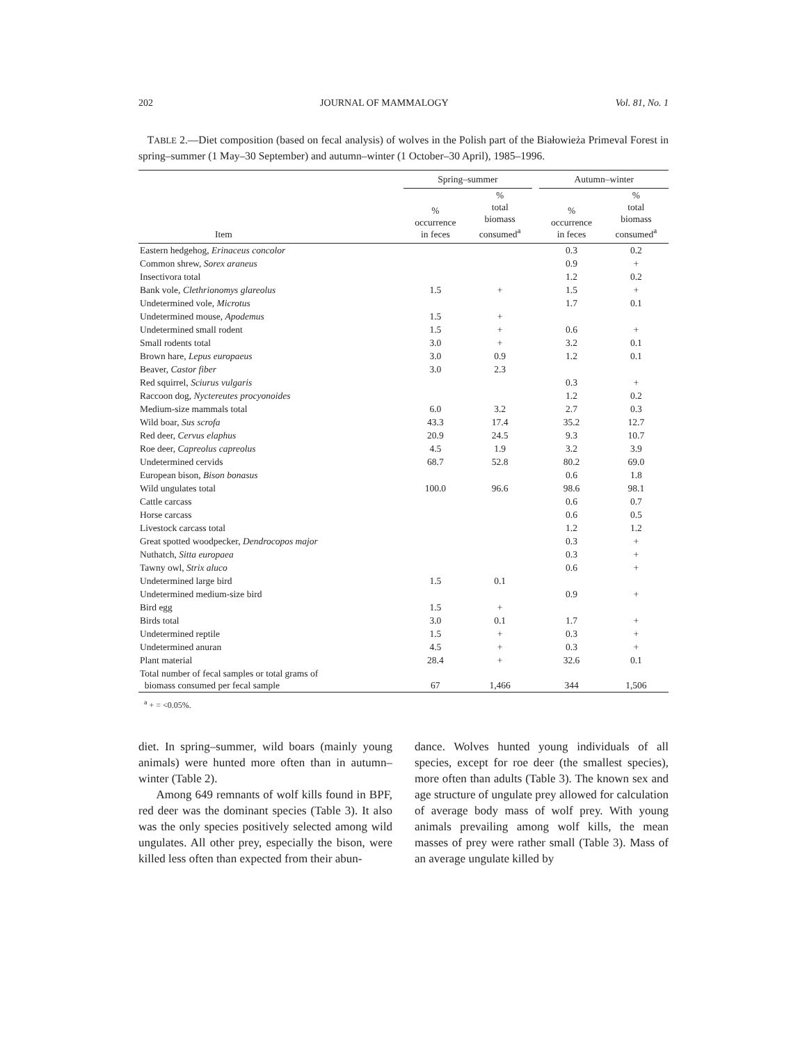202 JOURNAL OF MAMMALOGY Vol. 81, No. 1
TABLE 2.—Diet composition (based on fecal analysis) of wolves in the Polish part of the Białowieża Primeval Forest in spring–summer (1 May–30 September) and autumn–winter (1 October–30 April), 1985–1996.
| | Spring–summer | | | Autumn–winter | |
| --- | --- | --- | --- | --- | --- |
| Item | % occurrence in feces | % total biomass consumed<sup>a</sup> | | % occurrence in feces | % total biomass consumed<sup>a</sup> |
| Eastern hedgehog, Erinaceus concolor | | | | 0.3 | 0.2 |
| Common shrew, Sorex araneus | | | | 0.9 | + |
| Insectivora total | | | | 1.2 | 0.2 |
| Bank vole, Clethrionomys glareolus | 1.5 | + | | 1.5 | + |
| Undetermined vole, Microtus | | | | 1.7 | 0.1 |
| Undetermined mouse, Apodemus | 1.5 | + | | | |
| Undetermined small rodent | 1.5 | + | | 0.6 | + |
| Small rodents total | 3.0 | + | | 3.2 | 0.1 |
| Brown hare, Lepus europaeus | 3.0 | 0.9 | | 1.2 | 0.1 |
| Beaver, Castor fiber | 3.0 | 2.3 | | | |
| Red squirrel, Sciurus vulgaris | | | | 0.3 | + |
| Raccoon dog, Nyctereutes procyonoides | | | | 1.2 | 0.2 |
| Medium-size mammals total | 6.0 | 3.2 | | 2.7 | 0.3 |
| Wild boar, Sus scrofa | 43.3 | 17.4 | | 35.2 | 12.7 |
| Red deer, Cervus elaphus | 20.9 | 24.5 | | 9.3 | 10.7 |
| Roe deer, Capreolus capreolus | 4.5 | 1.9 | | 3.2 | 3.9 |
| Undetermined cervids | 68.7 | 52.8 | | 80.2 | 69.0 |
| European bison, Bison bonasus | | | | 0.6 | 1.8 |
| Wild ungulates total | 100.0 | 96.6 | | 98.6 | 98.1 |
| Cattle carcass | | | | 0.6 | 0.7 |
| Horse carcass | | | | 0.6 | 0.5 |
| Livestock carcass total | | | | 1.2 | 1.2 |
| Great spotted woodpecker, Dendrocopos major | | | | 0.3 | + |
| Nuthatch, Sitta europaea | | | | 0.3 | + |
| Tawny owl, Strix aluco | | | | 0.6 | + |
| Undetermined large bird | 1.5 | 0.1 | | | |
| Undetermined medium-size bird | | | | 0.9 | + |
| Bird egg | 1.5 | + | | | |
| Birds total | 3.0 | 0.1 | | 1.7 | + |
| Undetermined reptile | 1.5 | + | | 0.3 | + |
| Undetermined anuran | 4.5 | + | | 0.3 | + |
| Plant material | 28.4 | + | | 32.6 | 0.1 |
| Total number of fecal samples or total grams of biomass consumed per fecal sample | 67 | 1,466 | | 344 | 1,506 |
<sup>a</sup> + = <0.05%.
diet. In spring–summer, wild boars (mainly young animals) were hunted more often than in autumn–winter (Table 2).
Among 649 remnants of wolf kills found in BPF, red deer was the dominant species (Table 3). It also was the only species positively selected among wild ungulates. All other prey, especially the bison, were killed less often than expected from their abun-
dance. Wolves hunted young individuals of all species, except for roe deer (the smallest species), more often than adults (Table 3). The known sex and age structure of ungulate prey allowed for calculation of average body mass of wolf prey. With young animals prevailing among wolf kills, the mean masses of prey were rather small (Table 3). Mass of an average ungulate killed by